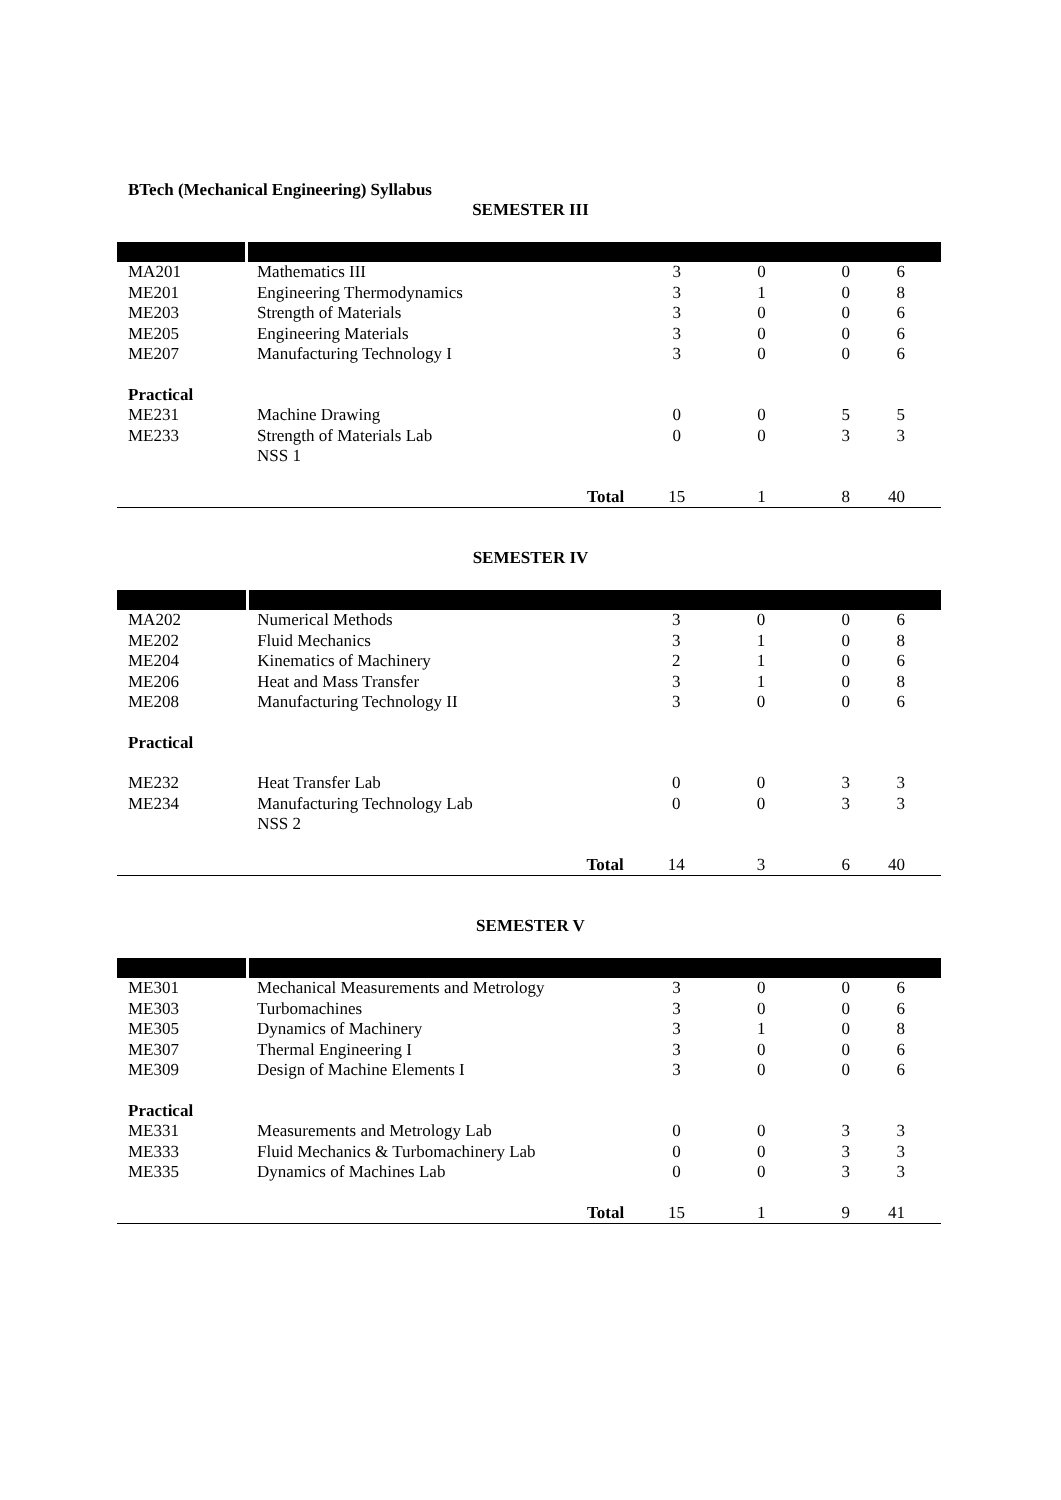BTech (Mechanical Engineering) Syllabus
SEMESTER III
| MA201 | Mathematics III | | 3 | 0 | 0 | 6 |
| ME201 | Engineering Thermodynamics | | 3 | 1 | 0 | 8 |
| ME203 | Strength of Materials | | 3 | 0 | 0 | 6 |
| ME205 | Engineering Materials | | 3 | 0 | 0 | 6 |
| ME207 | Manufacturing Technology I | | 3 | 0 | 0 | 6 |
| Practical | | | | | | |
| ME231 | Machine Drawing | | 0 | 0 | 5 | 5 |
| ME233 | Strength of Materials Lab | | 0 | 0 | 3 | 3 |
| | NSS 1 | | | | | |
| | | Total | 15 | 1 | 8 | 40 |
SEMESTER IV
| MA202 | Numerical Methods | | 3 | 0 | 0 | 6 |
| ME202 | Fluid Mechanics | | 3 | 1 | 0 | 8 |
| ME204 | Kinematics of Machinery | | 2 | 1 | 0 | 6 |
| ME206 | Heat and Mass Transfer | | 3 | 1 | 0 | 8 |
| ME208 | Manufacturing Technology II | | 3 | 0 | 0 | 6 |
| Practical | | | | | | |
| ME232 | Heat Transfer Lab | | 0 | 0 | 3 | 3 |
| ME234 | Manufacturing Technology Lab | | 0 | 0 | 3 | 3 |
| | NSS 2 | | | | | |
| | | Total | 14 | 3 | 6 | 40 |
SEMESTER V
| ME301 | Mechanical Measurements and Metrology | | 3 | 0 | 0 | 6 |
| ME303 | Turbomachines | | 3 | 0 | 0 | 6 |
| ME305 | Dynamics of Machinery | | 3 | 1 | 0 | 8 |
| ME307 | Thermal Engineering I | | 3 | 0 | 0 | 6 |
| ME309 | Design of Machine Elements I | | 3 | 0 | 0 | 6 |
| Practical | | | | | | |
| ME331 | Measurements and Metrology Lab | | 0 | 0 | 3 | 3 |
| ME333 | Fluid Mechanics & Turbomachinery Lab | | 0 | 0 | 3 | 3 |
| ME335 | Dynamics of Machines Lab | | 0 | 0 | 3 | 3 |
| | | Total | 15 | 1 | 9 | 41 |